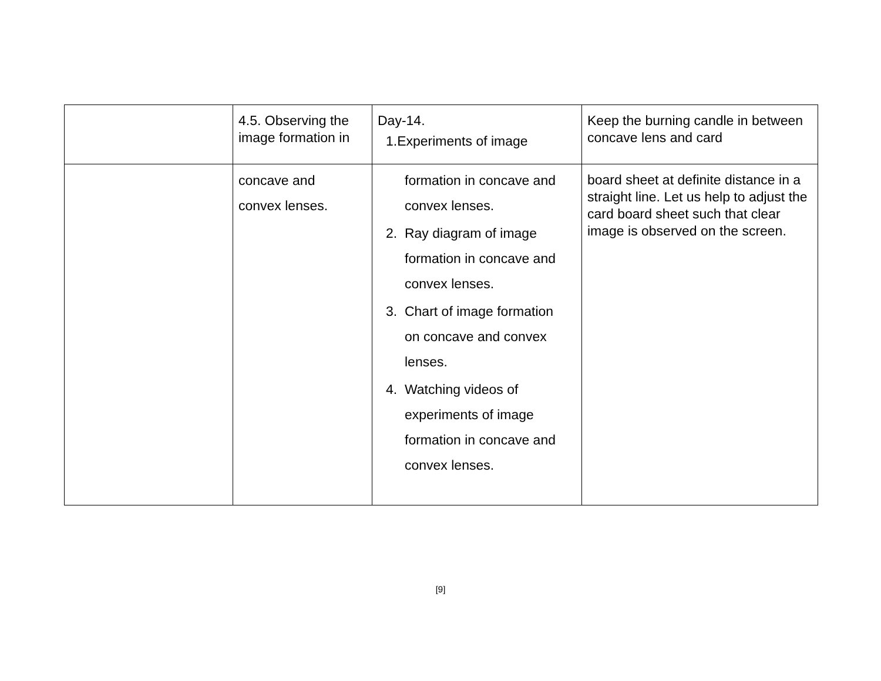| | 4.5. Observing the image formation in | Day-14. 1.Experiments of image | Keep the burning candle in between concave lens and card |
| | concave and convex lenses. | formation in concave and convex lenses. 2. Ray diagram of image formation in concave and convex lenses. 3. Chart of image formation on concave and convex lenses. 4. Watching videos of experiments of image formation in concave and convex lenses. | board sheet at definite distance in a straight line. Let us help to adjust the card board sheet such that clear image is observed on the screen. |
[9]